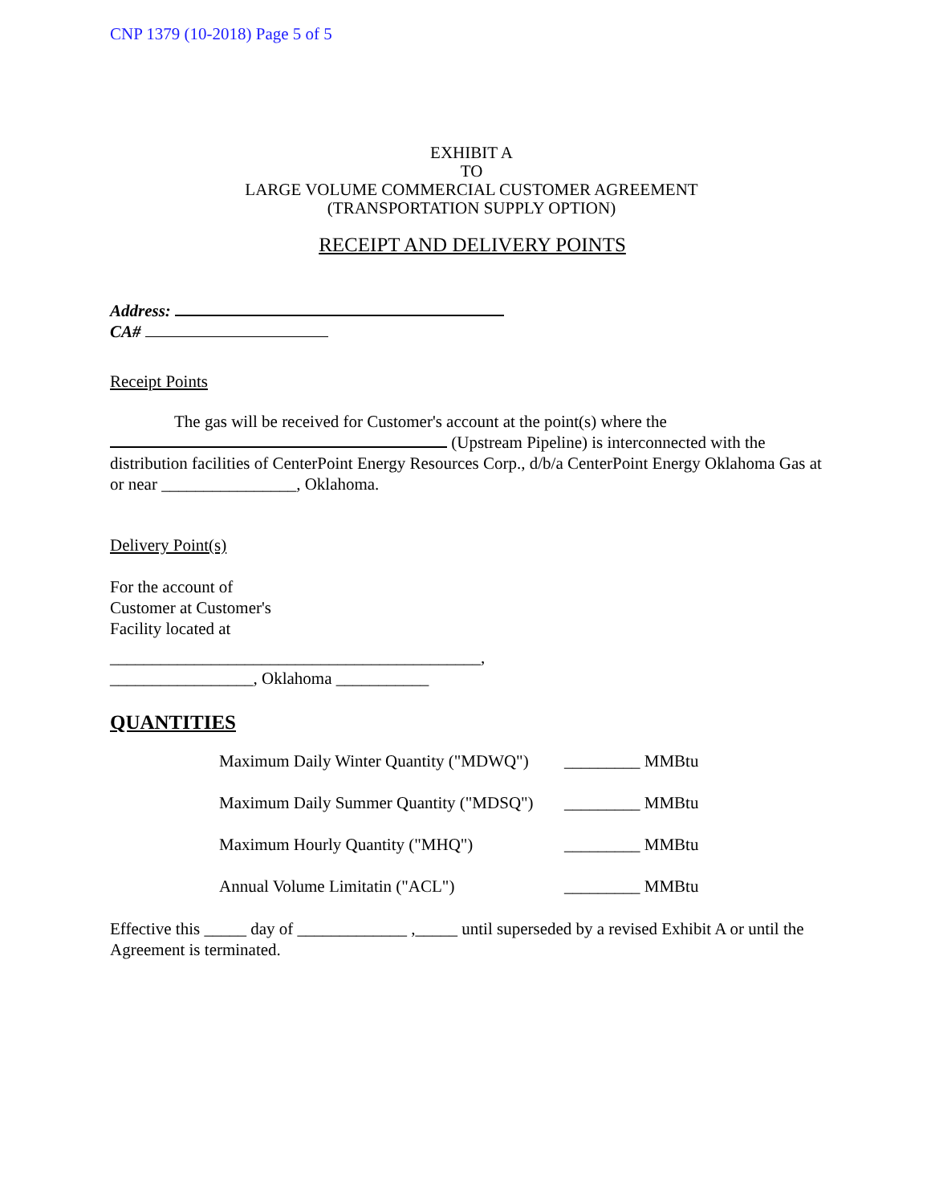CNP 1379 (10-2018) Page 5 of 5
EXHIBIT A
TO
LARGE VOLUME COMMERCIAL CUSTOMER AGREEMENT
(TRANSPORTATION SUPPLY OPTION)
RECEIPT AND DELIVERY POINTS
Address:
CA#
Receipt Points
The gas will be received for Customer's account at the point(s) where the
(Upstream Pipeline) is interconnected with the distribution facilities of CenterPoint Energy Resources Corp., d/b/a CenterPoint Energy Oklahoma Gas at or near ________________, Oklahoma.
Delivery Point(s)
For the account of
Customer at Customer's
Facility located at
____________________________________________,
_________________, Oklahoma ___________
QUANTITIES
Maximum Daily Winter Quantity ("MDWQ") _________ MMBtu
Maximum Daily Summer Quantity ("MDSQ") _________ MMBtu
Maximum Hourly Quantity ("MHQ") _________ MMBtu
Annual Volume Limitatin ("ACL") _________ MMBtu
Effective this _____ day of _____________ ,_____ until superseded by a revised Exhibit A or until the Agreement is terminated.